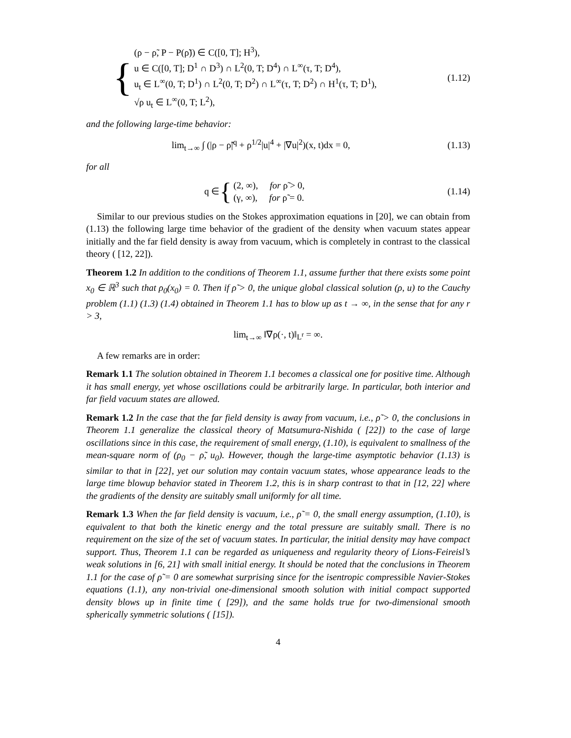{
(ρ − ρ̃, P − P(ρ̃)) ∈ C([0, T]; H<sup>3</sup>),
u ∈ C([0, T]; D<sup>1</sup> ∩ D<sup>3</sup>) ∩ L<sup>2</sup>(0, T; D<sup>4</sup>) ∩ L<sup>∞</sup>(τ, T; D<sup>4</sup>),
u<sub>t</sub> ∈ L<sup>∞</sup>(0, T; D<sup>1</sup>) ∩ L<sup>2</sup>(0, T; D<sup>2</sup>) ∩ L<sup>∞</sup>(τ, T; D<sup>2</sup>) ∩ H<sup>1</sup>(τ, T; D<sup>1</sup>),
√ρ u<sub>t</sub> ∈ L<sup>∞</sup>(0, T; L<sup>2</sup>),
(1.12)
and the following large-time behavior:
lim<sub>t→∞</sub> ∫ (|ρ − ρ̃|<sup>q</sup> + ρ<sup>1/2</sup>|u|<sup>4</sup> + |∇u|<sup>2</sup>)(x, t)dx = 0,
(1.13)
for all
q ∈ {
(2, ∞), for ρ̃ > 0,
(γ, ∞), for ρ̃ = 0.
(1.14)
Similar to our previous studies on the Stokes approximation equations in [20], we can obtain from (1.13) the following large time behavior of the gradient of the density when vacuum states appear initially and the far field density is away from vacuum, which is completely in contrast to the classical theory ( [12, 22]).
Theorem 1.2 In addition to the conditions of Theorem 1.1, assume further that there exists some point x<sub>0</sub> ∈ ℝ<sup>3</sup> such that ρ<sub>0</sub>(x<sub>0</sub>) = 0. Then if ρ̃ > 0, the unique global classical solution (ρ, u) to the Cauchy problem (1.1) (1.3) (1.4) obtained in Theorem 1.1 has to blow up as t → ∞, in the sense that for any r > 3,
lim<sub>t→∞</sub> ‖∇ρ(·, t)‖<sub>L<sup>r</sup></sub> = ∞.
A few remarks are in order:
Remark 1.1 The solution obtained in Theorem 1.1 becomes a classical one for positive time. Although it has small energy, yet whose oscillations could be arbitrarily large. In particular, both interior and far field vacuum states are allowed.
Remark 1.2 In the case that the far field density is away from vacuum, i.e., ρ̃ > 0, the conclusions in Theorem 1.1 generalize the classical theory of Matsumura-Nishida ( [22]) to the case of large oscillations since in this case, the requirement of small energy, (1.10), is equivalent to smallness of the mean-square norm of (ρ<sub>0</sub> − ρ̃, u<sub>0</sub>). However, though the large-time asymptotic behavior (1.13) is similar to that in [22], yet our solution may contain vacuum states, whose appearance leads to the large time blowup behavior stated in Theorem 1.2, this is in sharp contrast to that in [12, 22] where the gradients of the density are suitably small uniformly for all time.
Remark 1.3 When the far field density is vacuum, i.e., ρ̃ = 0, the small energy assumption, (1.10), is equivalent to that both the kinetic energy and the total pressure are suitably small. There is no requirement on the size of the set of vacuum states. In particular, the initial density may have compact support. Thus, Theorem 1.1 can be regarded as uniqueness and regularity theory of Lions-Feireisl’s weak solutions in [6, 21] with small initial energy. It should be noted that the conclusions in Theorem 1.1 for the case of ρ̃ = 0 are somewhat surprising since for the isentropic compressible Navier-Stokes equations (1.1), any non-trivial one-dimensional smooth solution with initial compact supported density blows up in finite time ( [29]), and the same holds true for two-dimensional smooth spherically symmetric solutions ( [15]).
4